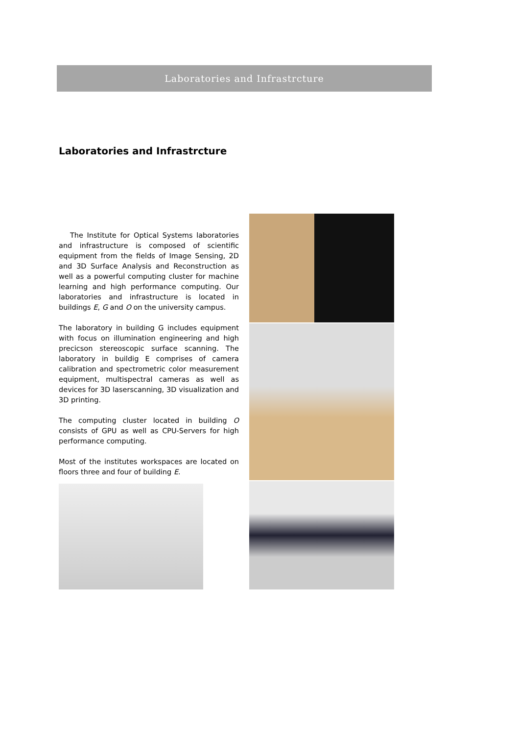Laboratories and Infrastrcture
Laboratories and Infrastrcture
The Institute for Optical Systems laboratories and infrastructure is composed of scientific equipment from the fields of Image Sensing, 2D and 3D Surface Analysis and Reconstruction as well as a powerful computing cluster for machine learning and high performance computing. Our laboratories and infrastructure is located in buildings E, G and O on the university campus.
The laboratory in building G includes equipment with focus on illumination engineering and high precicson stereoscopic surface scanning. The laboratory in buildig E comprises of camera calibration and spectrometric color measurement equipment, multispectral cameras as well as devices for 3D laserscanning, 3D visualization and 3D printing.
The computing cluster located in building O consists of GPU as well as CPU-Servers for high performance computing.
Most of the institutes workspaces are located on floors three and four of building E.